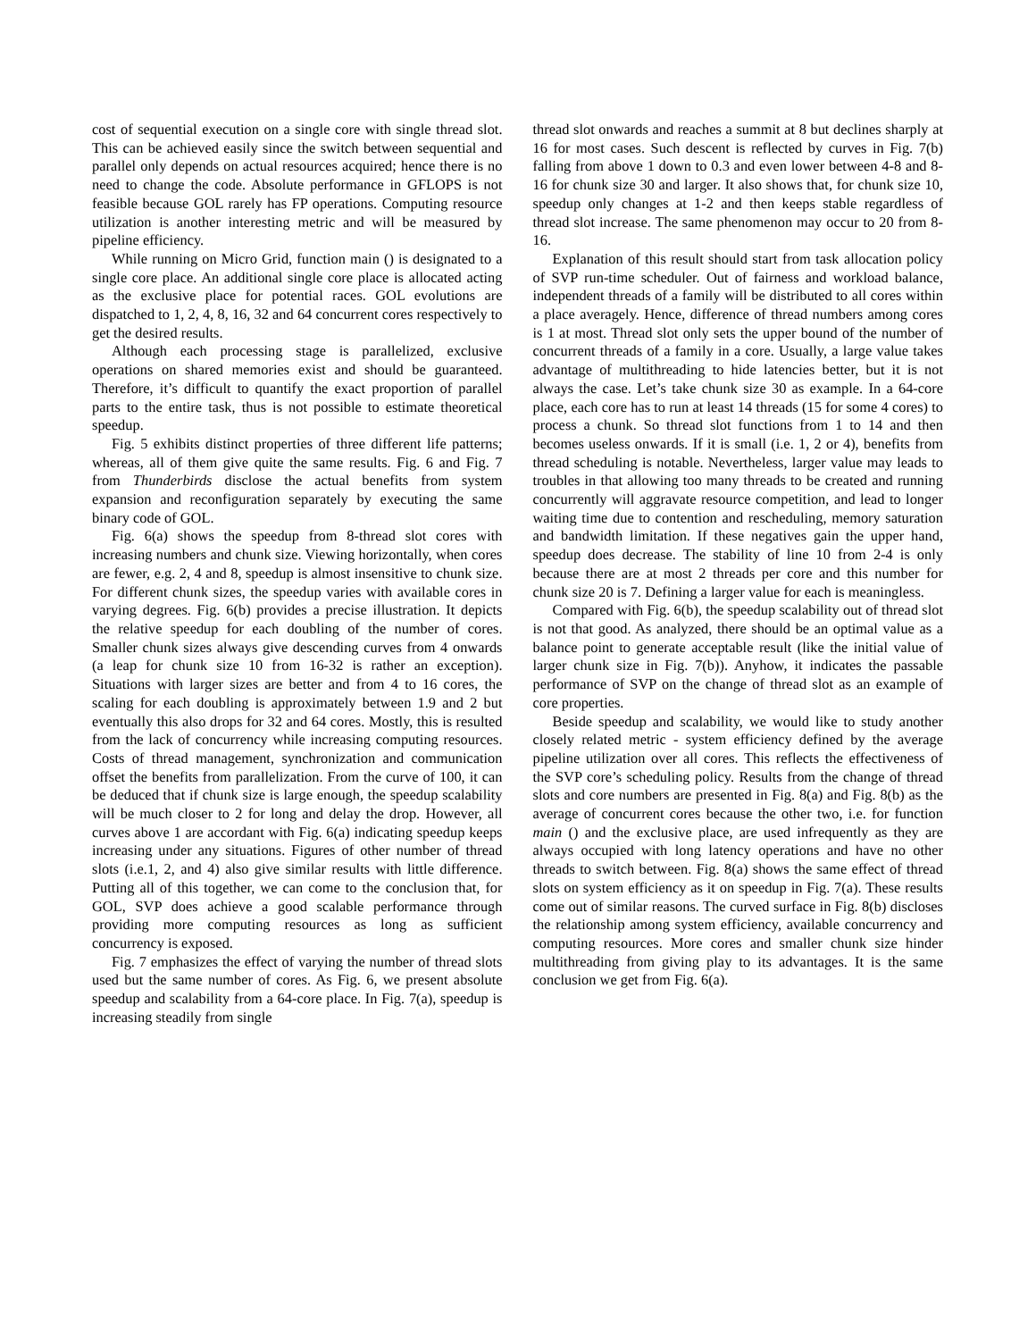cost of sequential execution on a single core with single thread slot. This can be achieved easily since the switch between sequential and parallel only depends on actual resources acquired; hence there is no need to change the code. Absolute performance in GFLOPS is not feasible because GOL rarely has FP operations. Computing resource utilization is another interesting metric and will be measured by pipeline efficiency.
While running on Micro Grid, function main () is designated to a single core place. An additional single core place is allocated acting as the exclusive place for potential races. GOL evolutions are dispatched to 1, 2, 4, 8, 16, 32 and 64 concurrent cores respectively to get the desired results.
Although each processing stage is parallelized, exclusive operations on shared memories exist and should be guaranteed. Therefore, it’s difficult to quantify the exact proportion of parallel parts to the entire task, thus is not possible to estimate theoretical speedup.
Fig. 5 exhibits distinct properties of three different life patterns; whereas, all of them give quite the same results. Fig. 6 and Fig. 7 from Thunderbirds disclose the actual benefits from system expansion and reconfiguration separately by executing the same binary code of GOL.
Fig. 6(a) shows the speedup from 8-thread slot cores with increasing numbers and chunk size. Viewing horizontally, when cores are fewer, e.g. 2, 4 and 8, speedup is almost insensitive to chunk size. For different chunk sizes, the speedup varies with available cores in varying degrees. Fig. 6(b) provides a precise illustration. It depicts the relative speedup for each doubling of the number of cores. Smaller chunk sizes always give descending curves from 4 onwards (a leap for chunk size 10 from 16-32 is rather an exception). Situations with larger sizes are better and from 4 to 16 cores, the scaling for each doubling is approximately between 1.9 and 2 but eventually this also drops for 32 and 64 cores. Mostly, this is resulted from the lack of concurrency while increasing computing resources. Costs of thread management, synchronization and communication offset the benefits from parallelization. From the curve of 100, it can be deduced that if chunk size is large enough, the speedup scalability will be much closer to 2 for long and delay the drop. However, all curves above 1 are accordant with Fig. 6(a) indicating speedup keeps increasing under any situations. Figures of other number of thread slots (i.e.1, 2, and 4) also give similar results with little difference. Putting all of this together, we can come to the conclusion that, for GOL, SVP does achieve a good scalable performance through providing more computing resources as long as sufficient concurrency is exposed.
Fig. 7 emphasizes the effect of varying the number of thread slots used but the same number of cores. As Fig. 6, we present absolute speedup and scalability from a 64-core place. In Fig. 7(a), speedup is increasing steadily from single
thread slot onwards and reaches a summit at 8 but declines sharply at 16 for most cases. Such descent is reflected by curves in Fig. 7(b) falling from above 1 down to 0.3 and even lower between 4-8 and 8-16 for chunk size 30 and larger. It also shows that, for chunk size 10, speedup only changes at 1-2 and then keeps stable regardless of thread slot increase. The same phenomenon may occur to 20 from 8-16.
Explanation of this result should start from task allocation policy of SVP run-time scheduler. Out of fairness and workload balance, independent threads of a family will be distributed to all cores within a place averagely. Hence, difference of thread numbers among cores is 1 at most. Thread slot only sets the upper bound of the number of concurrent threads of a family in a core. Usually, a large value takes advantage of multithreading to hide latencies better, but it is not always the case. Let’s take chunk size 30 as example. In a 64-core place, each core has to run at least 14 threads (15 for some 4 cores) to process a chunk. So thread slot functions from 1 to 14 and then becomes useless onwards. If it is small (i.e. 1, 2 or 4), benefits from thread scheduling is notable. Nevertheless, larger value may leads to troubles in that allowing too many threads to be created and running concurrently will aggravate resource competition, and lead to longer waiting time due to contention and rescheduling, memory saturation and bandwidth limitation. If these negatives gain the upper hand, speedup does decrease. The stability of line 10 from 2-4 is only because there are at most 2 threads per core and this number for chunk size 20 is 7. Defining a larger value for each is meaningless.
Compared with Fig. 6(b), the speedup scalability out of thread slot is not that good. As analyzed, there should be an optimal value as a balance point to generate acceptable result (like the initial value of larger chunk size in Fig. 7(b)). Anyhow, it indicates the passable performance of SVP on the change of thread slot as an example of core properties.
Beside speedup and scalability, we would like to study another closely related metric - system efficiency defined by the average pipeline utilization over all cores. This reflects the effectiveness of the SVP core’s scheduling policy. Results from the change of thread slots and core numbers are presented in Fig. 8(a) and Fig. 8(b) as the average of concurrent cores because the other two, i.e. for function main () and the exclusive place, are used infrequently as they are always occupied with long latency operations and have no other threads to switch between. Fig. 8(a) shows the same effect of thread slots on system efficiency as it on speedup in Fig. 7(a). These results come out of similar reasons. The curved surface in Fig. 8(b) discloses the relationship among system efficiency, available concurrency and computing resources. More cores and smaller chunk size hinder multithreading from giving play to its advantages. It is the same conclusion we get from Fig. 6(a).